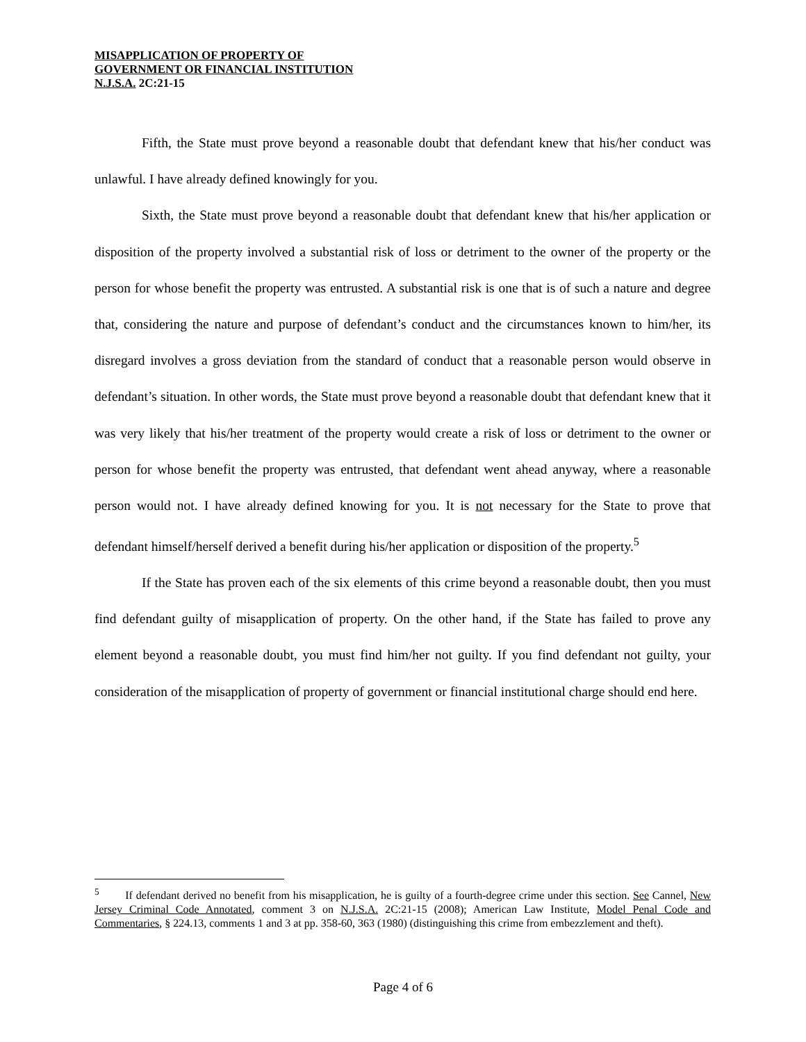MISAPPLICATION OF PROPERTY OF
GOVERNMENT OR FINANCIAL INSTITUTION
N.J.S.A. 2C:21-15
Fifth, the State must prove beyond a reasonable doubt that defendant knew that his/her conduct was unlawful. I have already defined knowingly for you.
Sixth, the State must prove beyond a reasonable doubt that defendant knew that his/her application or disposition of the property involved a substantial risk of loss or detriment to the owner of the property or the person for whose benefit the property was entrusted. A substantial risk is one that is of such a nature and degree that, considering the nature and purpose of defendant’s conduct and the circumstances known to him/her, its disregard involves a gross deviation from the standard of conduct that a reasonable person would observe in defendant’s situation. In other words, the State must prove beyond a reasonable doubt that defendant knew that it was very likely that his/her treatment of the property would create a risk of loss or detriment to the owner or person for whose benefit the property was entrusted, that defendant went ahead anyway, where a reasonable person would not. I have already defined knowing for you. It is not necessary for the State to prove that defendant himself/herself derived a benefit during his/her application or disposition of the property.<sup>5</sup>
If the State has proven each of the six elements of this crime beyond a reasonable doubt, then you must find defendant guilty of misapplication of property. On the other hand, if the State has failed to prove any element beyond a reasonable doubt, you must find him/her not guilty. If you find defendant not guilty, your consideration of the misapplication of property of government or financial institutional charge should end here.
<sup>5</sup> If defendant derived no benefit from his misapplication, he is guilty of a fourth-degree crime under this section. See Cannel, New Jersey Criminal Code Annotated, comment 3 on N.J.S.A. 2C:21-15 (2008); American Law Institute, Model Penal Code and Commentaries, § 224.13, comments 1 and 3 at pp. 358-60, 363 (1980) (distinguishing this crime from embezzlement and theft).
Page 4 of 6